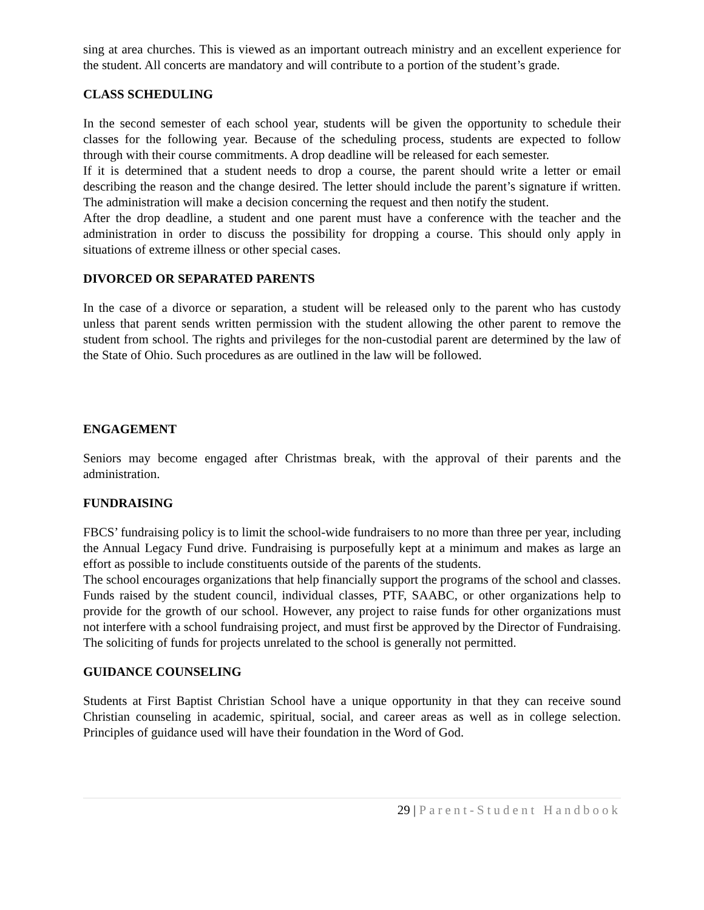sing at area churches. This is viewed as an important outreach ministry and an excellent experience for the student. All concerts are mandatory and will contribute to a portion of the student’s grade.
CLASS SCHEDULING
In the second semester of each school year, students will be given the opportunity to schedule their classes for the following year. Because of the scheduling process, students are expected to follow through with their course commitments. A drop deadline will be released for each semester.
If it is determined that a student needs to drop a course, the parent should write a letter or email describing the reason and the change desired. The letter should include the parent’s signature if written. The administration will make a decision concerning the request and then notify the student.
After the drop deadline, a student and one parent must have a conference with the teacher and the administration in order to discuss the possibility for dropping a course. This should only apply in situations of extreme illness or other special cases.
DIVORCED OR SEPARATED PARENTS
In the case of a divorce or separation, a student will be released only to the parent who has custody unless that parent sends written permission with the student allowing the other parent to remove the student from school. The rights and privileges for the non-custodial parent are determined by the law of the State of Ohio. Such procedures as are outlined in the law will be followed.
ENGAGEMENT
Seniors may become engaged after Christmas break, with the approval of their parents and the administration.
FUNDRAISING
FBCS’ fundraising policy is to limit the school-wide fundraisers to no more than three per year, including the Annual Legacy Fund drive. Fundraising is purposefully kept at a minimum and makes as large an effort as possible to include constituents outside of the parents of the students.
The school encourages organizations that help financially support the programs of the school and classes. Funds raised by the student council, individual classes, PTF, SAABC, or other organizations help to provide for the growth of our school. However, any project to raise funds for other organizations must not interfere with a school fundraising project, and must first be approved by the Director of Fundraising. The soliciting of funds for projects unrelated to the school is generally not permitted.
GUIDANCE COUNSELING
Students at First Baptist Christian School have a unique opportunity in that they can receive sound Christian counseling in academic, spiritual, social, and career areas as well as in college selection. Principles of guidance used will have their foundation in the Word of God.
29 | Parent-Student Handbook